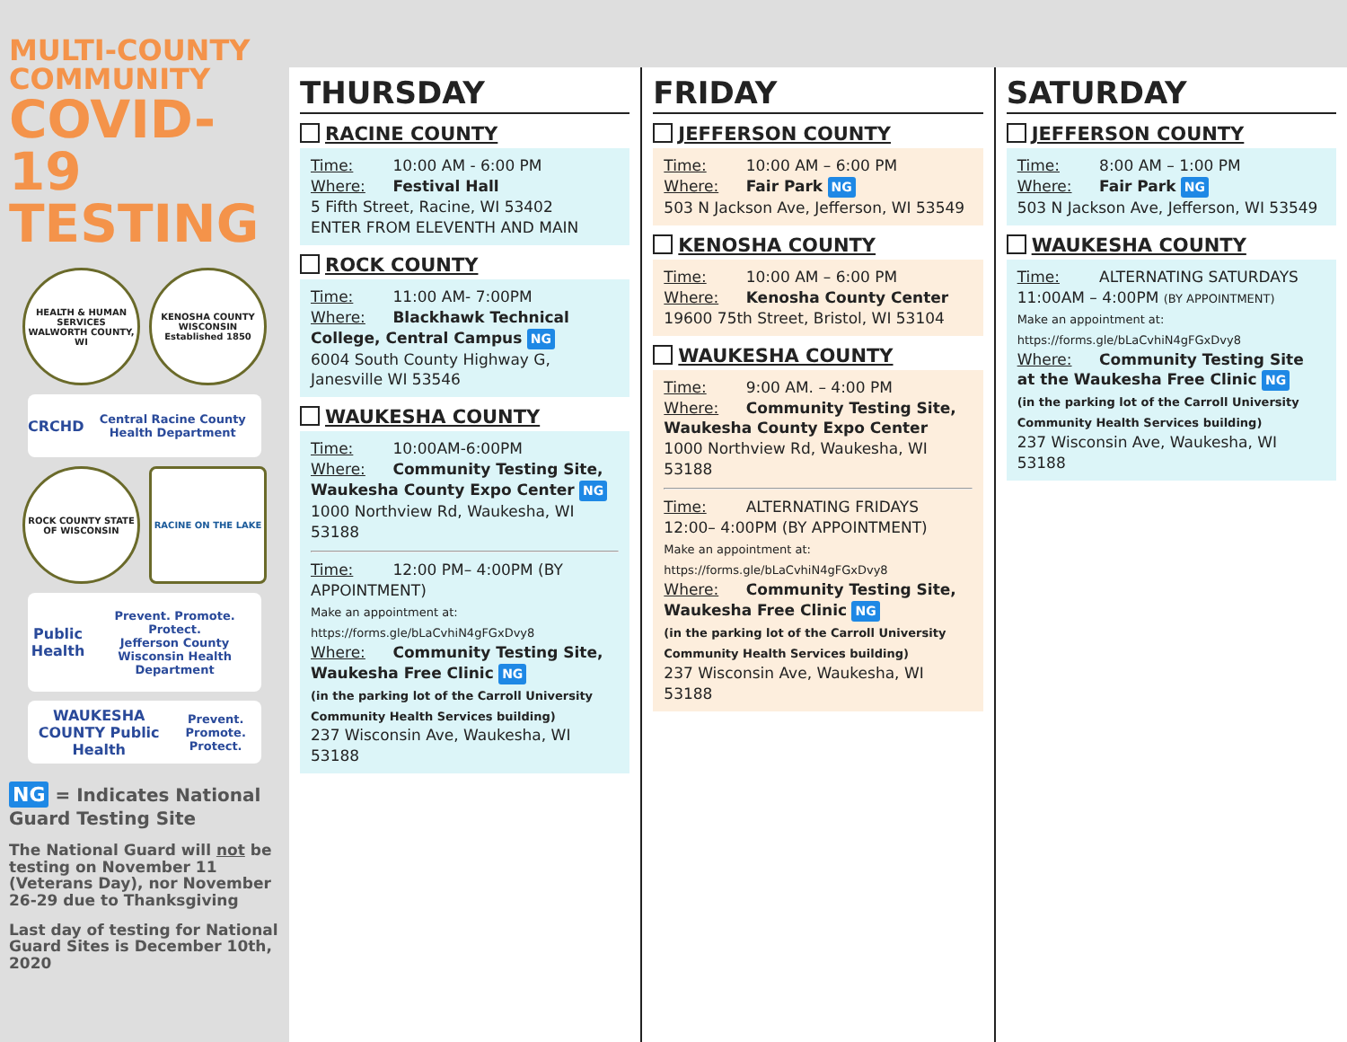MULTI-COUNTY
COMMUNITY
COVID-19
TESTING
HEALTH & HUMAN SERVICES
WALWORTH COUNTY, WI
KENOSHA COUNTY WISCONSIN
Established 1850
CRCHD
Central Racine County Health Department
ROCK COUNTY STATE OF WISCONSIN
RACINE ON THE LAKE
Public Health
Prevent. Promote. Protect.
Jefferson County Wisconsin Health Department
WAUKESHA COUNTY Public Health
Prevent. Promote. Protect.
NG = Indicates National Guard Testing Site
The National Guard will not be testing on November 11 (Veterans Day), nor November 26-29 due to Thanksgiving
Last day of testing for National Guard Sites is December 10th, 2020
THURSDAY
RACINE COUNTY
Time: 10:00 AM - 6:00 PM
Where: Festival Hall
5 Fifth Street, Racine, WI 53402
ENTER FROM ELEVENTH AND MAIN
ROCK COUNTY
Time: 11:00 AM- 7:00PM
Where: Blackhawk Technical College, Central Campus NG
6004 South County Highway G, Janesville WI 53546
WAUKESHA COUNTY
Time: 10:00AM-6:00PM
Where: Community Testing Site, Waukesha County Expo Center NG
1000 Northview Rd, Waukesha, WI 53188
Time: 12:00 PM– 4:00PM (BY APPOINTMENT)
Make an appointment at: https://forms.gle/bLaCvhiN4gFGxDvy8
Where: Community Testing Site, Waukesha Free Clinic NG
(in the parking lot of the Carroll University Community Health Services building)
237 Wisconsin Ave, Waukesha, WI 53188
FRIDAY
JEFFERSON COUNTY
Time: 10:00 AM – 6:00 PM
Where: Fair Park NG
503 N Jackson Ave, Jefferson, WI 53549
KENOSHA COUNTY
Time: 10:00 AM – 6:00 PM
Where: Kenosha County Center
19600 75th Street, Bristol, WI 53104
WAUKESHA COUNTY
Time: 9:00 AM. – 4:00 PM
Where: Community Testing Site, Waukesha County Expo Center
1000 Northview Rd, Waukesha, WI 53188
Time: ALTERNATING FRIDAYS 12:00– 4:00PM (BY APPOINTMENT)
Make an appointment at: https://forms.gle/bLaCvhiN4gFGxDvy8
Where: Community Testing Site, Waukesha Free Clinic NG
(in the parking lot of the Carroll University Community Health Services building)
237 Wisconsin Ave, Waukesha, WI 53188
SATURDAY
JEFFERSON COUNTY
Time: 8:00 AM – 1:00 PM
Where: Fair Park NG
503 N Jackson Ave, Jefferson, WI 53549
WAUKESHA COUNTY
Time: ALTERNATING SATURDAYS 11:00AM – 4:00PM (BY APPOINTMENT)
Make an appointment at: https://forms.gle/bLaCvhiN4gFGxDvy8
Where: Community Testing Site at the Waukesha Free Clinic NG
(in the parking lot of the Carroll University Community Health Services building)
237 Wisconsin Ave, Waukesha, WI 53188